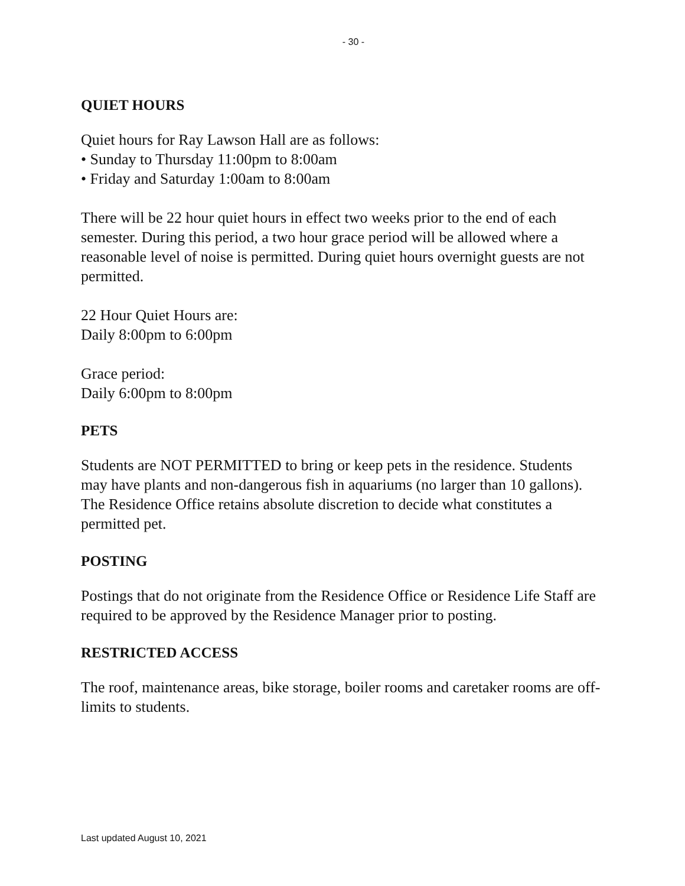- 30 -
QUIET HOURS
Quiet hours for Ray Lawson Hall are as follows:
• Sunday to Thursday 11:00pm to 8:00am
• Friday and Saturday 1:00am to 8:00am
There will be 22 hour quiet hours in effect two weeks prior to the end of each semester. During this period, a two hour grace period will be allowed where a reasonable level of noise is permitted. During quiet hours overnight guests are not permitted.
22 Hour Quiet Hours are:
Daily 8:00pm to 6:00pm
Grace period:
Daily 6:00pm to 8:00pm
PETS
Students are NOT PERMITTED to bring or keep pets in the residence. Students may have plants and non-dangerous fish in aquariums (no larger than 10 gallons). The Residence Office retains absolute discretion to decide what constitutes a permitted pet.
POSTING
Postings that do not originate from the Residence Office or Residence Life Staff are required to be approved by the Residence Manager prior to posting.
RESTRICTED ACCESS
The roof, maintenance areas, bike storage, boiler rooms and caretaker rooms are off-limits to students.
Last updated August 10, 2021